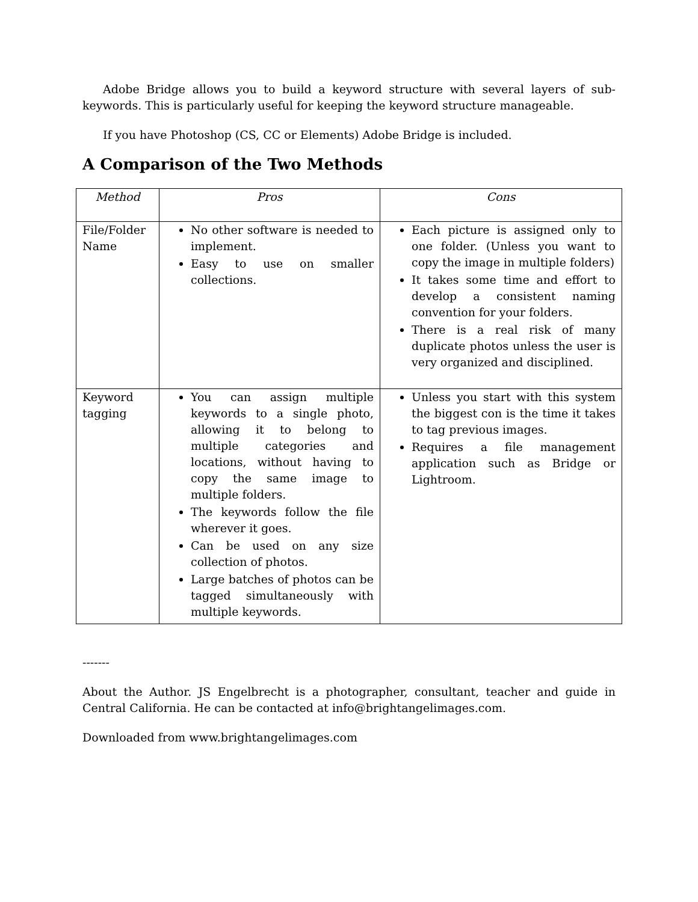Adobe Bridge allows you to build a keyword structure with several layers of sub-keywords. This is particularly useful for keeping the keyword structure manageable.
If you have Photoshop (CS, CC or Elements) Adobe Bridge is included.
A Comparison of the Two Methods
| Method | Pros | Cons |
| --- | --- | --- |
| File/Folder Name | No other software is needed to implement. Easy to use on smaller collections. | Each picture is assigned only to one folder. (Unless you want to copy the image in multiple folders) It takes some time and effort to develop a consistent naming convention for your folders. There is a real risk of many duplicate photos unless the user is very organized and disciplined. |
| Keyword tagging | You can assign multiple keywords to a single photo, allowing it to belong to multiple categories and locations, without having to copy the same image to multiple folders. The keywords follow the file wherever it goes. Can be used on any size collection of photos. Large batches of photos can be tagged simultaneously with multiple keywords. | Unless you start with this system the biggest con is the time it takes to tag previous images. Requires a file management application such as Bridge or Lightroom. |
-------
About the Author. JS Engelbrecht is a photographer, consultant, teacher and guide in Central California. He can be contacted at info@brightangelimages.com.
Downloaded from www.brightangelimages.com